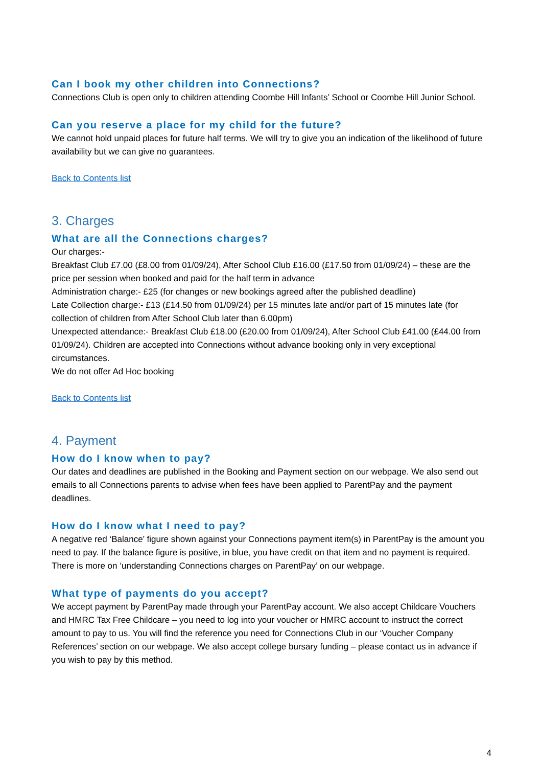Can I book my other children into Connections?
Connections Club is open only to children attending Coombe Hill Infants’ School or Coombe Hill Junior School.
Can you reserve a place for my child for the future?
We cannot hold unpaid places for future half terms. We will try to give you an indication of the likelihood of future availability but we can give no guarantees.
Back to Contents list
3. Charges
What are all the Connections charges?
Our charges:-
Breakfast Club £7.00 (£8.00 from 01/09/24), After School Club £16.00 (£17.50 from 01/09/24) – these are the price per session when booked and paid for the half term in advance
Administration charge:- £25 (for changes or new bookings agreed after the published deadline)
Late Collection charge:- £13 (£14.50 from 01/09/24) per 15 minutes late and/or part of 15 minutes late (for collection of children from After School Club later than 6.00pm)
Unexpected attendance:- Breakfast Club £18.00 (£20.00 from 01/09/24), After School Club £41.00 (£44.00 from 01/09/24). Children are accepted into Connections without advance booking only in very exceptional circumstances.
We do not offer Ad Hoc booking
Back to Contents list
4. Payment
How do I know when to pay?
Our dates and deadlines are published in the Booking and Payment section on our webpage. We also send out emails to all Connections parents to advise when fees have been applied to ParentPay and the payment deadlines.
How do I know what I need to pay?
A negative red ‘Balance’ figure shown against your Connections payment item(s) in ParentPay is the amount you need to pay. If the balance figure is positive, in blue, you have credit on that item and no payment is required.
There is more on ‘understanding Connections charges on ParentPay’ on our webpage.
What type of payments do you accept?
We accept payment by ParentPay made through your ParentPay account. We also accept Childcare Vouchers and HMRC Tax Free Childcare – you need to log into your voucher or HMRC account to instruct the correct amount to pay to us. You will find the reference you need for Connections Club in our ‘Voucher Company References’ section on our webpage. We also accept college bursary funding – please contact us in advance if you wish to pay by this method.
4